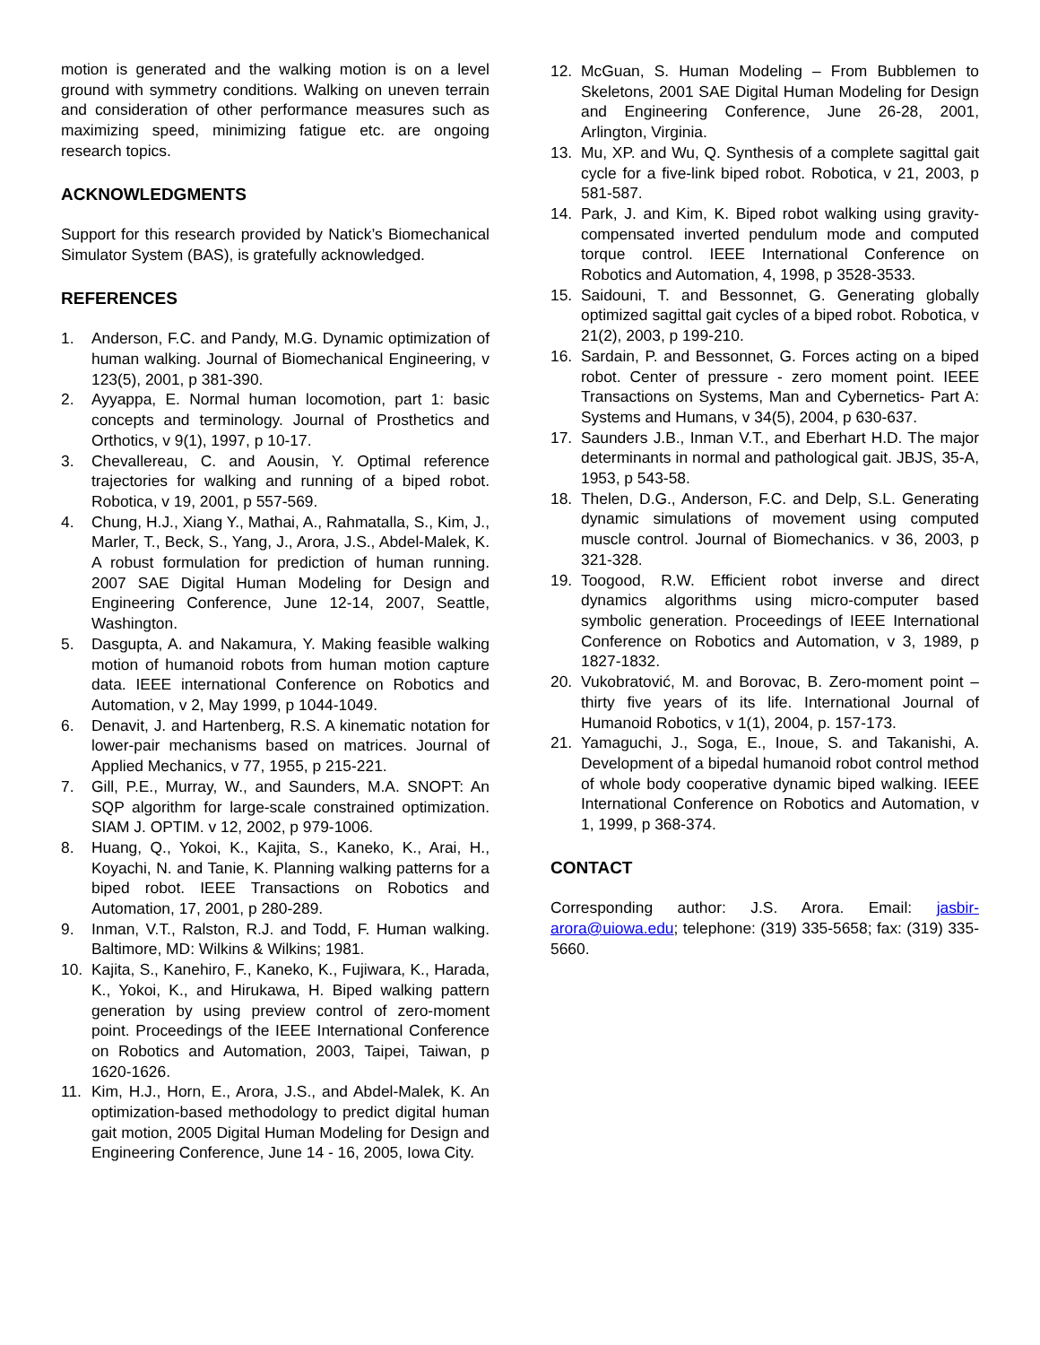motion is generated and the walking motion is on a level ground with symmetry conditions. Walking on uneven terrain and consideration of other performance measures such as maximizing speed, minimizing fatigue etc. are ongoing research topics.
ACKNOWLEDGMENTS
Support for this research provided by Natick’s Biomechanical Simulator System (BAS), is gratefully acknowledged.
REFERENCES
1. Anderson, F.C. and Pandy, M.G. Dynamic optimization of human walking. Journal of Biomechanical Engineering, v 123(5), 2001, p 381-390.
2. Ayyappa, E. Normal human locomotion, part 1: basic concepts and terminology. Journal of Prosthetics and Orthotics, v 9(1), 1997, p 10-17.
3. Chevallereau, C. and Aousin, Y. Optimal reference trajectories for walking and running of a biped robot. Robotica, v 19, 2001, p 557-569.
4. Chung, H.J., Xiang Y., Mathai, A., Rahmatalla, S., Kim, J., Marler, T., Beck, S., Yang, J., Arora, J.S., Abdel-Malek, K. A robust formulation for prediction of human running. 2007 SAE Digital Human Modeling for Design and Engineering Conference, June 12-14, 2007, Seattle, Washington.
5. Dasgupta, A. and Nakamura, Y. Making feasible walking motion of humanoid robots from human motion capture data. IEEE international Conference on Robotics and Automation, v 2, May 1999, p 1044-1049.
6. Denavit, J. and Hartenberg, R.S. A kinematic notation for lower-pair mechanisms based on matrices. Journal of Applied Mechanics, v 77, 1955, p 215-221.
7. Gill, P.E., Murray, W., and Saunders, M.A. SNOPT: An SQP algorithm for large-scale constrained optimization. SIAM J. OPTIM. v 12, 2002, p 979-1006.
8. Huang, Q., Yokoi, K., Kajita, S., Kaneko, K., Arai, H., Koyachi, N. and Tanie, K. Planning walking patterns for a biped robot. IEEE Transactions on Robotics and Automation, 17, 2001, p 280-289.
9. Inman, V.T., Ralston, R.J. and Todd, F. Human walking. Baltimore, MD: Wilkins & Wilkins; 1981.
10. Kajita, S., Kanehiro, F., Kaneko, K., Fujiwara, K., Harada, K., Yokoi, K., and Hirukawa, H. Biped walking pattern generation by using preview control of zero-moment point. Proceedings of the IEEE International Conference on Robotics and Automation, 2003, Taipei, Taiwan, p 1620-1626.
11. Kim, H.J., Horn, E., Arora, J.S., and Abdel-Malek, K. An optimization-based methodology to predict digital human gait motion, 2005 Digital Human Modeling for Design and Engineering Conference, June 14 - 16, 2005, Iowa City.
12. McGuan, S. Human Modeling – From Bubblemen to Skeletons, 2001 SAE Digital Human Modeling for Design and Engineering Conference, June 26-28, 2001, Arlington, Virginia.
13. Mu, XP. and Wu, Q. Synthesis of a complete sagittal gait cycle for a five-link biped robot. Robotica, v 21, 2003, p 581-587.
14. Park, J. and Kim, K. Biped robot walking using gravity-compensated inverted pendulum mode and computed torque control. IEEE International Conference on Robotics and Automation, 4, 1998, p 3528-3533.
15. Saidouni, T. and Bessonnet, G. Generating globally optimized sagittal gait cycles of a biped robot. Robotica, v 21(2), 2003, p 199-210.
16. Sardain, P. and Bessonnet, G. Forces acting on a biped robot. Center of pressure - zero moment point. IEEE Transactions on Systems, Man and Cybernetics- Part A: Systems and Humans, v 34(5), 2004, p 630-637.
17. Saunders J.B., Inman V.T., and Eberhart H.D. The major determinants in normal and pathological gait. JBJS, 35-A, 1953, p 543-58.
18. Thelen, D.G., Anderson, F.C. and Delp, S.L. Generating dynamic simulations of movement using computed muscle control. Journal of Biomechanics. v 36, 2003, p 321-328.
19. Toogood, R.W. Efficient robot inverse and direct dynamics algorithms using micro-computer based symbolic generation. Proceedings of IEEE International Conference on Robotics and Automation, v 3, 1989, p 1827-1832.
20. Vukobratović, M. and Borovac, B. Zero-moment point – thirty five years of its life. International Journal of Humanoid Robotics, v 1(1), 2004, p. 157-173.
21. Yamaguchi, J., Soga, E., Inoue, S. and Takanishi, A. Development of a bipedal humanoid robot control method of whole body cooperative dynamic biped walking. IEEE International Conference on Robotics and Automation, v 1, 1999, p 368-374.
CONTACT
Corresponding author: J.S. Arora. Email: jasbir-arora@uiowa.edu; telephone: (319) 335-5658; fax: (319) 335-5660.